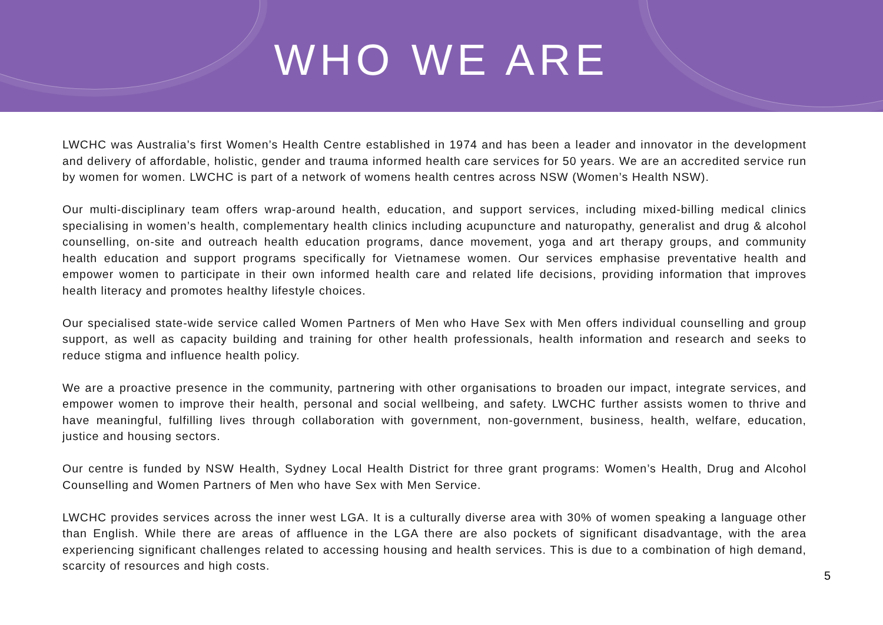WHO WE ARE
LWCHC was Australia’s first Women’s Health Centre established in 1974 and has been a leader and innovator in the development and delivery of affordable, holistic, gender and trauma informed health care services for 50 years. We are an accredited service run by women for women. LWCHC is part of a network of womens health centres across NSW (Women’s Health NSW).
Our multi-disciplinary team offers wrap-around health, education, and support services, including mixed-billing medical clinics specialising in women’s health, complementary health clinics including acupuncture and naturopathy, generalist and drug & alcohol counselling, on-site and outreach health education programs, dance movement, yoga and art therapy groups, and community health education and support programs specifically for Vietnamese women. Our services emphasise preventative health and empower women to participate in their own informed health care and related life decisions, providing information that improves health literacy and promotes healthy lifestyle choices.
Our specialised state-wide service called Women Partners of Men who Have Sex with Men offers individual counselling and group support, as well as capacity building and training for other health professionals, health information and research and seeks to reduce stigma and influence health policy.
We are a proactive presence in the community, partnering with other organisations to broaden our impact, integrate services, and empower women to improve their health, personal and social wellbeing, and safety. LWCHC further assists women to thrive and have meaningful, fulfilling lives through collaboration with government, non-government, business, health, welfare, education, justice and housing sectors.
Our centre is funded by NSW Health, Sydney Local Health District for three grant programs: Women’s Health, Drug and Alcohol Counselling and Women Partners of Men who have Sex with Men Service.
LWCHC provides services across the inner west LGA. It is a culturally diverse area with 30% of women speaking a language other than English. While there are areas of affluence in the LGA there are also pockets of significant disadvantage, with the area experiencing significant challenges related to accessing housing and health services. This is due to a combination of high demand, scarcity of resources and high costs.
5